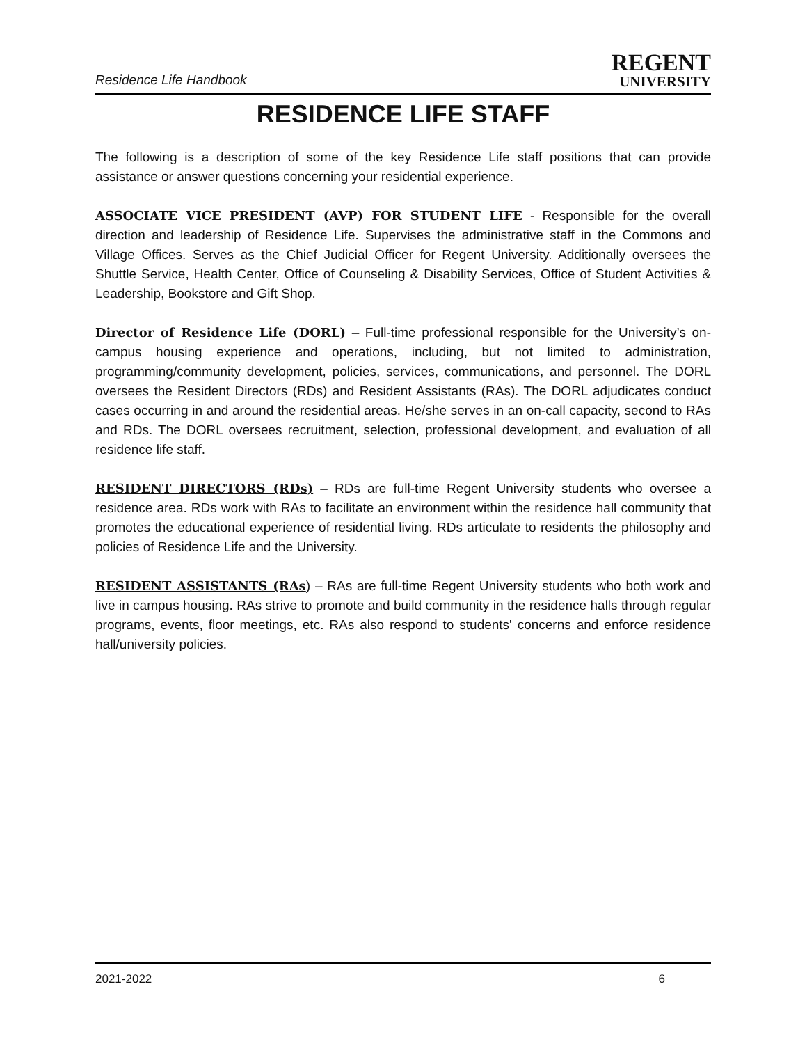Residence Life Handbook
REGENT
UNIVERSITY
RESIDENCE LIFE STAFF
The following is a description of some of the key Residence Life staff positions that can provide assistance or answer questions concerning your residential experience.
ASSOCIATE VICE PRESIDENT (AVP) FOR STUDENT LIFE - Responsible for the overall direction and leadership of Residence Life. Supervises the administrative staff in the Commons and Village Offices. Serves as the Chief Judicial Officer for Regent University. Additionally oversees the Shuttle Service, Health Center, Office of Counseling & Disability Services, Office of Student Activities & Leadership, Bookstore and Gift Shop.
Director of Residence Life (DORL) – Full-time professional responsible for the University’s on-campus housing experience and operations, including, but not limited to administration, programming/community development, policies, services, communications, and personnel. The DORL oversees the Resident Directors (RDs) and Resident Assistants (RAs). The DORL adjudicates conduct cases occurring in and around the residential areas. He/she serves in an on-call capacity, second to RAs and RDs. The DORL oversees recruitment, selection, professional development, and evaluation of all residence life staff.
RESIDENT DIRECTORS (RDs) – RDs are full-time Regent University students who oversee a residence area. RDs work with RAs to facilitate an environment within the residence hall community that promotes the educational experience of residential living. RDs articulate to residents the philosophy and policies of Residence Life and the University.
RESIDENT ASSISTANTS (RAs) – RAs are full-time Regent University students who both work and live in campus housing. RAs strive to promote and build community in the residence halls through regular programs, events, floor meetings, etc. RAs also respond to students' concerns and enforce residence hall/university policies.
2021-2022 6